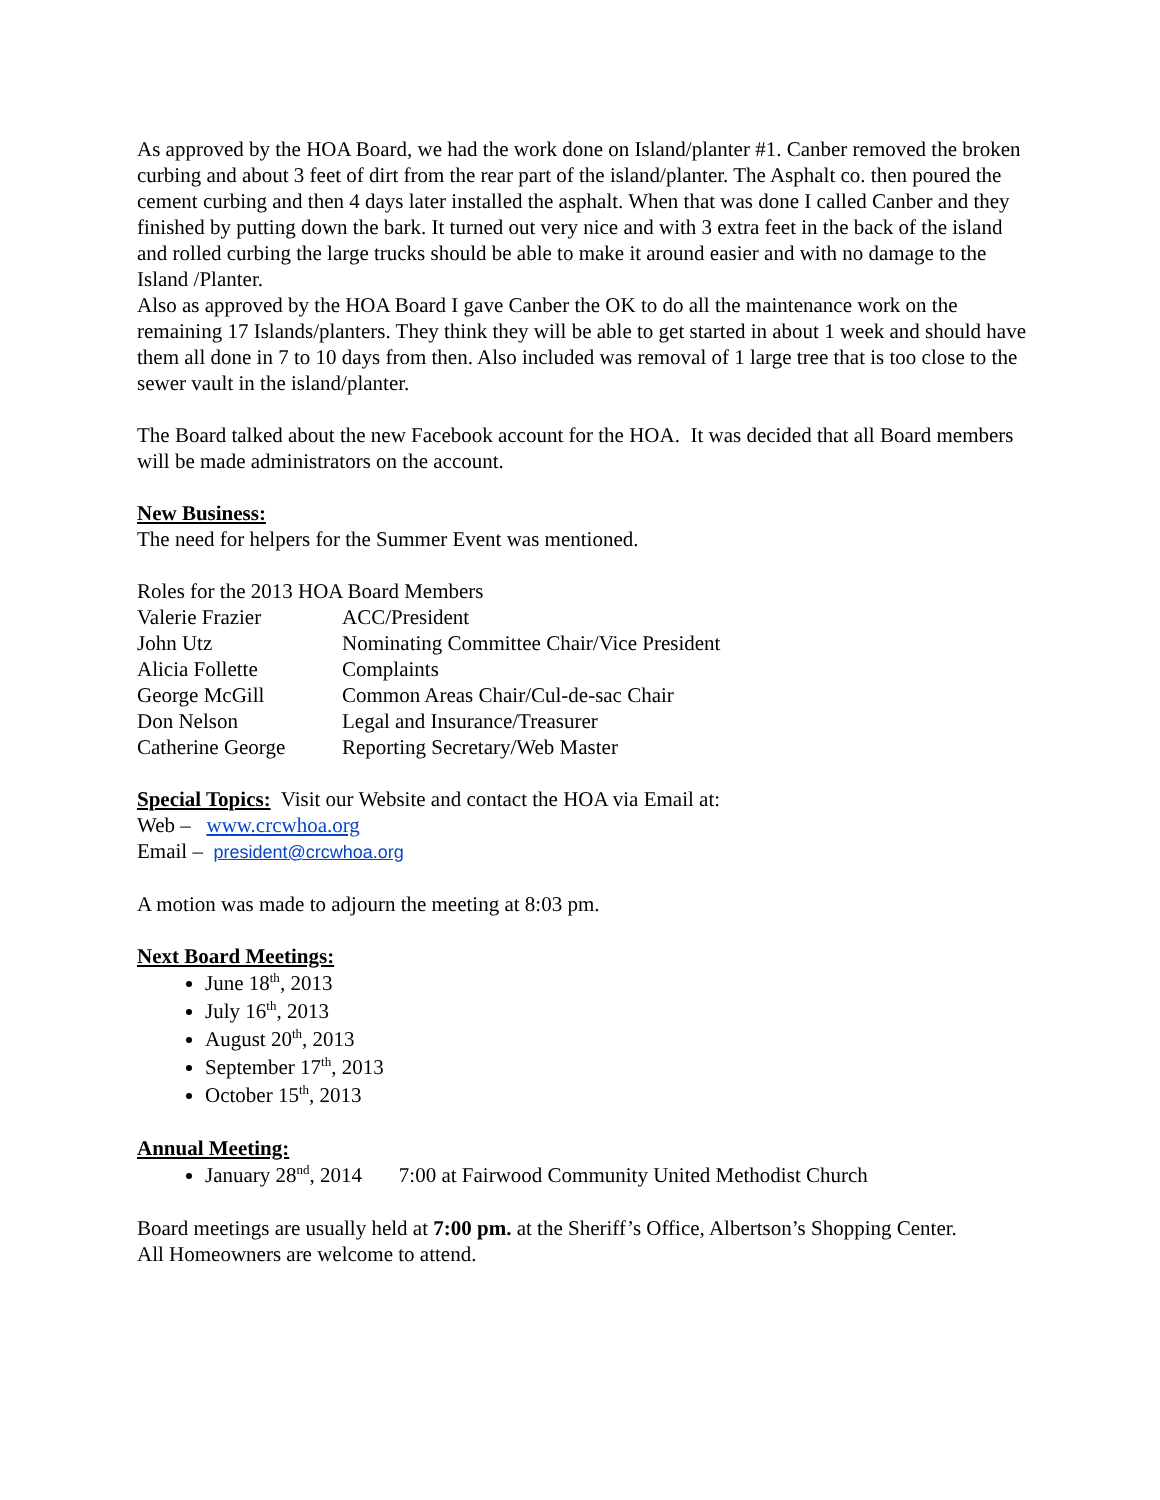As approved by the HOA Board, we had the work done on Island/planter #1. Canber removed the broken curbing and about 3 feet of dirt from the rear part of the island/planter. The Asphalt co. then poured the cement curbing and then 4 days later installed the asphalt. When that was done I called Canber and they finished by putting down the bark. It turned out very nice and with 3 extra feet in the back of the island and rolled curbing the large trucks should be able to make it around easier and with no damage to the Island /Planter.
Also as approved by the HOA Board I gave Canber the OK to do all the maintenance work on the remaining 17 Islands/planters. They think they will be able to get started in about 1 week and should have them all done in 7 to 10 days from then. Also included was removal of 1 large tree that is too close to the sewer vault in the island/planter.
The Board talked about the new Facebook account for the HOA. It was decided that all Board members will be made administrators on the account.
New Business:
The need for helpers for the Summer Event was mentioned.
Roles for the 2013 HOA Board Members
| Valerie Frazier | ACC/President |
| John Utz | Nominating Committee Chair/Vice President |
| Alicia Follette | Complaints |
| George McGill | Common Areas Chair/Cul-de-sac Chair |
| Don Nelson | Legal and Insurance/Treasurer |
| Catherine George | Reporting Secretary/Web Master |
Special Topics: Visit our Website and contact the HOA via Email at:
Web – www.crcwhoa.org
Email – president@crcwhoa.org
A motion was made to adjourn the meeting at 8:03 pm.
Next Board Meetings:
June 18<sup>th</sup>, 2013
July 16<sup>th</sup>, 2013
August 20<sup>th</sup>, 2013
September 17<sup>th</sup>, 2013
October 15<sup>th</sup>, 2013
Annual Meeting:
January 28<sup>nd</sup>, 2014 7:00 at Fairwood Community United Methodist Church
Board meetings are usually held at 7:00 pm. at the Sheriff’s Office, Albertson’s Shopping Center.
All Homeowners are welcome to attend.